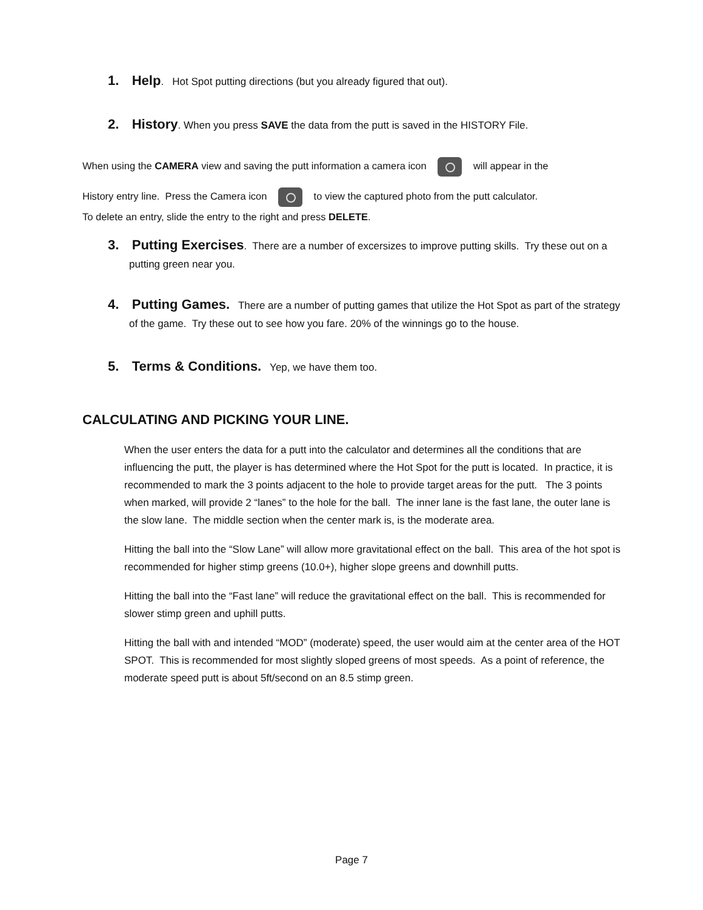1. Help. Hot Spot putting directions (but you already figured that out).
2. History. When you press SAVE the data from the putt is saved in the HISTORY File.
When using the CAMERA view and saving the putt information a camera icon will appear in the
History entry line. Press the Camera icon to view the captured photo from the putt calculator.
To delete an entry, slide the entry to the right and press DELETE.
3. Putting Exercises. There are a number of excersizes to improve putting skills. Try these out on a putting green near you.
4. Putting Games. There are a number of putting games that utilize the Hot Spot as part of the strategy of the game. Try these out to see how you fare. 20% of the winnings go to the house.
5. Terms & Conditions. Yep, we have them too.
CALCULATING AND PICKING YOUR LINE.
When the user enters the data for a putt into the calculator and determines all the conditions that are influencing the putt, the player is has determined where the Hot Spot for the putt is located. In practice, it is recommended to mark the 3 points adjacent to the hole to provide target areas for the putt. The 3 points when marked, will provide 2 “lanes” to the hole for the ball. The inner lane is the fast lane, the outer lane is the slow lane. The middle section when the center mark is, is the moderate area.
Hitting the ball into the “Slow Lane” will allow more gravitational effect on the ball. This area of the hot spot is recommended for higher stimp greens (10.0+), higher slope greens and downhill putts.
Hitting the ball into the “Fast lane” will reduce the gravitational effect on the ball. This is recommended for slower stimp green and uphill putts.
Hitting the ball with and intended “MOD” (moderate) speed, the user would aim at the center area of the HOT SPOT. This is recommended for most slightly sloped greens of most speeds. As a point of reference, the moderate speed putt is about 5ft/second on an 8.5 stimp green.
Page 7